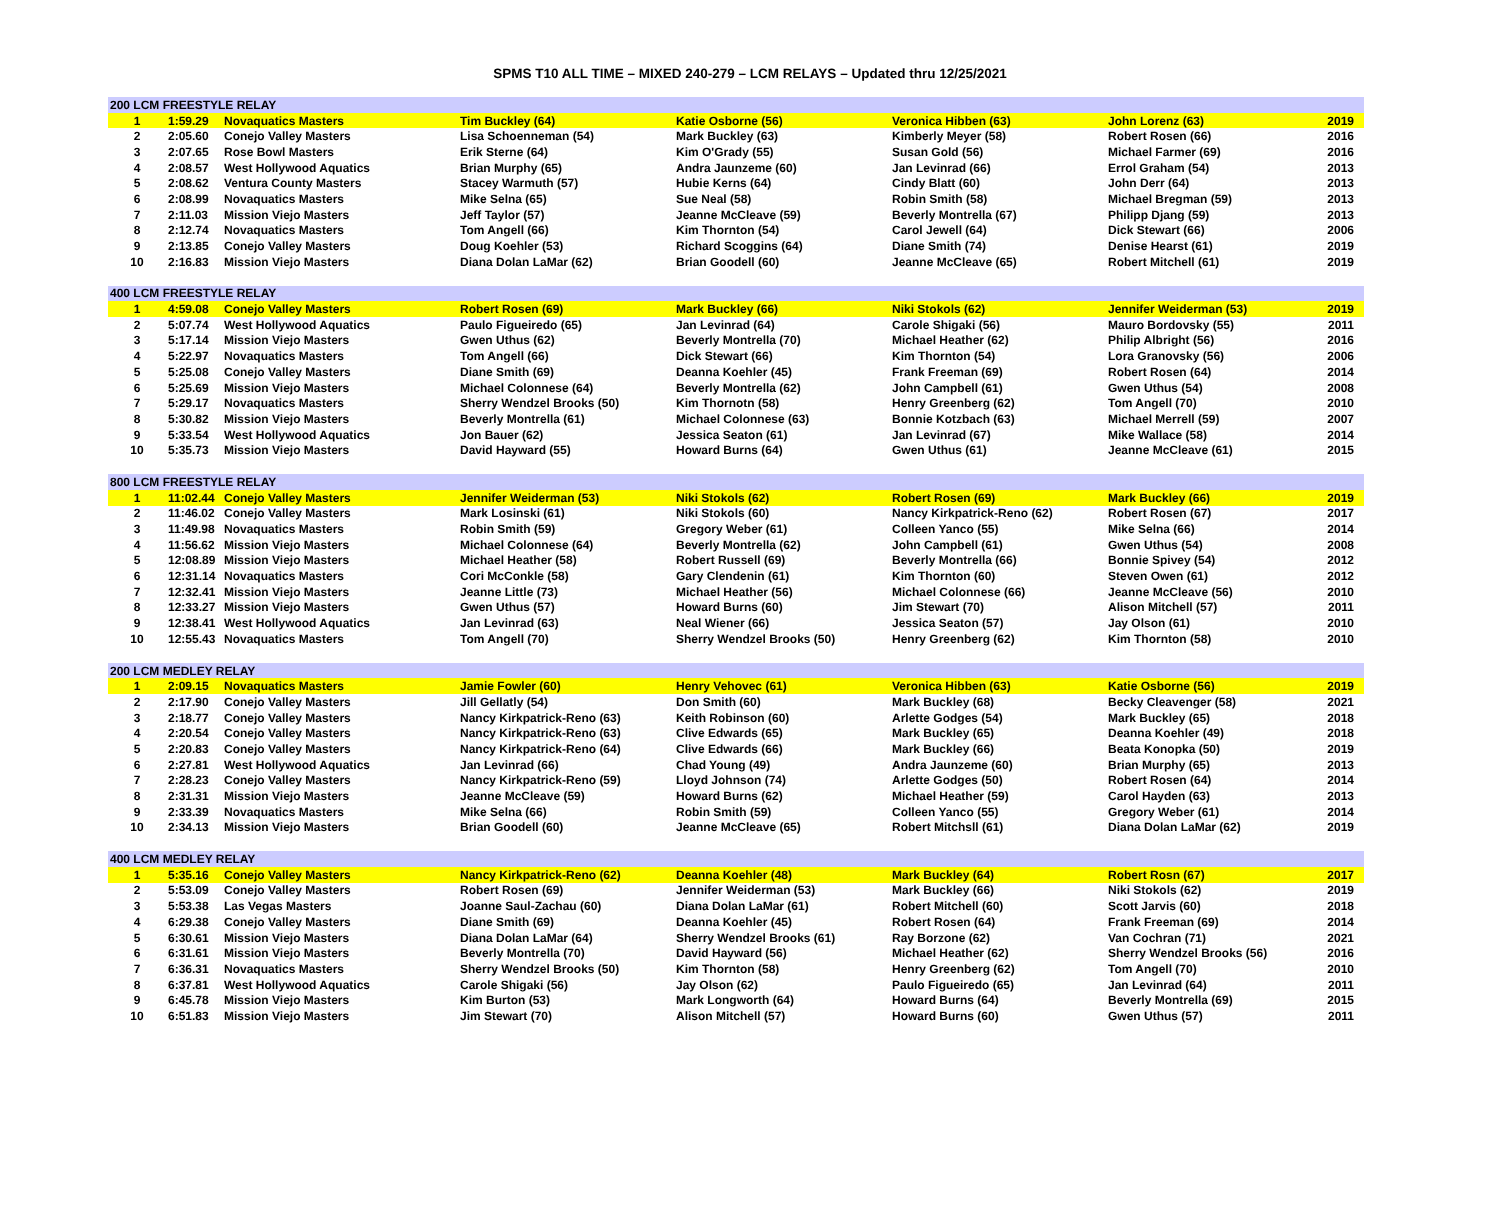SPMS T10 ALL TIME – MIXED 240-279 – LCM RELAYS – Updated thru 12/25/2021
| 200 LCM FREESTYLE RELAY | | | | | | | |
| 1 | 1:59.29 | Novaquatics Masters | Tim Buckley (64) | Katie Osborne (56) | Veronica Hibben (63) | John Lorenz (63) | 2019 |
| 2 | 2:05.60 | Conejo Valley Masters | Lisa Schoenneman (54) | Mark Buckley (63) | Kimberly Meyer (58) | Robert Rosen (66) | 2016 |
| 3 | 2:07.65 | Rose Bowl Masters | Erik Sterne (64) | Kim O'Grady (55) | Susan Gold (56) | Michael Farmer (69) | 2016 |
| 4 | 2:08.57 | West Hollywood Aquatics | Brian Murphy (65) | Andra Jaunzeme (60) | Jan Levinrad (66) | Errol Graham (54) | 2013 |
| 5 | 2:08.62 | Ventura County Masters | Stacey Warmuth (57) | Hubie Kerns (64) | Cindy Blatt (60) | John Derr (64) | 2013 |
| 6 | 2:08.99 | Novaquatics Masters | Mike Selna (65) | Sue Neal (58) | Robin Smith (58) | Michael Bregman (59) | 2013 |
| 7 | 2:11.03 | Mission Viejo Masters | Jeff Taylor (57) | Jeanne McCleave (59) | Beverly Montrella (67) | Philipp Djang (59) | 2013 |
| 8 | 2:12.74 | Novaquatics Masters | Tom Angell (66) | Kim Thornton (54) | Carol Jewell (64) | Dick Stewart (66) | 2006 |
| 9 | 2:13.85 | Conejo Valley Masters | Doug Koehler (53) | Richard Scoggins (64) | Diane Smith (74) | Denise Hearst (61) | 2019 |
| 10 | 2:16.83 | Mission Viejo Masters | Diana Dolan LaMar (62) | Brian Goodell (60) | Jeanne McCleave (65) | Robert Mitchell (61) | 2019 |
| 400 LCM FREESTYLE RELAY | | | | | | | |
| 1 | 4:59.08 | Conejo Valley Masters | Robert Rosen (69) | Mark Buckley (66) | Niki Stokols (62) | Jennifer Weiderman (53) | 2019 |
| 2 | 5:07.74 | West Hollywood Aquatics | Paulo Figueiredo (65) | Jan Levinrad (64) | Carole Shigaki (56) | Mauro Bordovsky (55) | 2011 |
| 3 | 5:17.14 | Mission Viejo Masters | Gwen Uthus (62) | Beverly Montrella (70) | Michael Heather (62) | Philip Albright (56) | 2016 |
| 4 | 5:22.97 | Novaquatics Masters | Tom Angell (66) | Dick Stewart (66) | Kim Thornton (54) | Lora Granovsky (56) | 2006 |
| 5 | 5:25.08 | Conejo Valley Masters | Diane Smith (69) | Deanna Koehler (45) | Frank Freeman (69) | Robert Rosen (64) | 2014 |
| 6 | 5:25.69 | Mission Viejo Masters | Michael Colonnese (64) | Beverly Montrella (62) | John Campbell (61) | Gwen Uthus (54) | 2008 |
| 7 | 5:29.17 | Novaquatics Masters | Sherry Wendzel Brooks (50) | Kim Thornotn (58) | Henry Greenberg (62) | Tom Angell (70) | 2010 |
| 8 | 5:30.82 | Mission Viejo Masters | Beverly Montrella (61) | Michael Colonnese (63) | Bonnie Kotzbach (63) | Michael Merrell (59) | 2007 |
| 9 | 5:33.54 | West Hollywood Aquatics | Jon Bauer (62) | Jessica Seaton (61) | Jan Levinrad (67) | Mike Wallace (58) | 2014 |
| 10 | 5:35.73 | Mission Viejo Masters | David Hayward (55) | Howard Burns (64) | Gwen Uthus (61) | Jeanne McCleave (61) | 2015 |
| 800 LCM FREESTYLE RELAY | | | | | | | |
| 1 | 11:02.44 | Conejo Valley Masters | Jennifer Weiderman (53) | Niki Stokols (62) | Robert Rosen (69) | Mark Buckley (66) | 2019 |
| 2 | 11:46.02 | Conejo Valley Masters | Mark Losinski (61) | Niki Stokols (60) | Nancy Kirkpatrick-Reno (62) | Robert Rosen (67) | 2017 |
| 3 | 11:49.98 | Novaquatics Masters | Robin Smith (59) | Gregory Weber (61) | Colleen Yanco (55) | Mike Selna (66) | 2014 |
| 4 | 11:56.62 | Mission Viejo Masters | Michael Colonnese (64) | Beverly Montrella (62) | John Campbell (61) | Gwen Uthus (54) | 2008 |
| 5 | 12:08.89 | Mission Viejo Masters | Michael Heather (58) | Robert Russell (69) | Beverly Montrella (66) | Bonnie Spivey (54) | 2012 |
| 6 | 12:31.14 | Novaquatics Masters | Cori McConkle (58) | Gary Clendenin (61) | Kim Thornton (60) | Steven Owen (61) | 2012 |
| 7 | 12:32.41 | Mission Viejo Masters | Jeanne Little (73) | Michael Heather (56) | Michael Colonnese (66) | Jeanne McCleave (56) | 2010 |
| 8 | 12:33.27 | Mission Viejo Masters | Gwen Uthus (57) | Howard Burns (60) | Jim Stewart (70) | Alison Mitchell (57) | 2011 |
| 9 | 12:38.41 | West Hollywood Aquatics | Jan Levinrad (63) | Neal Wiener (66) | Jessica Seaton (57) | Jay Olson (61) | 2010 |
| 10 | 12:55.43 | Novaquatics Masters | Tom Angell (70) | Sherry Wendzel Brooks (50) | Henry Greenberg (62) | Kim Thornton (58) | 2010 |
| 200 LCM MEDLEY RELAY | | | | | | | |
| 1 | 2:09.15 | Novaquatics Masters | Jamie Fowler (60) | Henry Vehovec (61) | Veronica Hibben (63) | Katie Osborne (56) | 2019 |
| 2 | 2:17.90 | Conejo Valley Masters | Jill Gellatly (54) | Don Smith (60) | Mark Buckley (68) | Becky Cleavenger (58) | 2021 |
| 3 | 2:18.77 | Conejo Valley Masters | Nancy Kirkpatrick-Reno (63) | Keith Robinson (60) | Arlette Godges (54) | Mark Buckley (65) | 2018 |
| 4 | 2:20.54 | Conejo Valley Masters | Nancy Kirkpatrick-Reno (63) | Clive Edwards (65) | Mark Buckley (65) | Deanna Koehler (49) | 2018 |
| 5 | 2:20.83 | Conejo Valley Masters | Nancy Kirkpatrick-Reno (64) | Clive Edwards (66) | Mark Buckley (66) | Beata Konopka (50) | 2019 |
| 6 | 2:27.81 | West Hollywood Aquatics | Jan Levinrad (66) | Chad Young (49) | Andra Jaunzeme (60) | Brian Murphy (65) | 2013 |
| 7 | 2:28.23 | Conejo Valley Masters | Nancy Kirkpatrick-Reno (59) | Lloyd Johnson (74) | Arlette Godges (50) | Robert Rosen (64) | 2014 |
| 8 | 2:31.31 | Mission Viejo Masters | Jeanne McCleave (59) | Howard Burns (62) | Michael Heather (59) | Carol Hayden (63) | 2013 |
| 9 | 2:33.39 | Novaquatics Masters | Mike Selna (66) | Robin Smith (59) | Colleen Yanco (55) | Gregory Weber (61) | 2014 |
| 10 | 2:34.13 | Mission Viejo Masters | Brian Goodell (60) | Jeanne McCleave (65) | Robert Mitchsll (61) | Diana Dolan LaMar (62) | 2019 |
| 400 LCM MEDLEY RELAY | | | | | | | |
| 1 | 5:35.16 | Conejo Valley Masters | Nancy Kirkpatrick-Reno (62) | Deanna Koehler (48) | Mark Buckley (64) | Robert Rosn (67) | 2017 |
| 2 | 5:53.09 | Conejo Valley Masters | Robert Rosen (69) | Jennifer Weiderman (53) | Mark Buckley (66) | Niki Stokols (62) | 2019 |
| 3 | 5:53.38 | Las Vegas Masters | Joanne Saul-Zachau (60) | Diana Dolan LaMar (61) | Robert Mitchell (60) | Scott Jarvis (60) | 2018 |
| 4 | 6:29.38 | Conejo Valley Masters | Diane Smith (69) | Deanna Koehler (45) | Robert Rosen (64) | Frank Freeman (69) | 2014 |
| 5 | 6:30.61 | Mission Viejo Masters | Diana Dolan LaMar (64) | Sherry Wendzel Brooks (61) | Ray Borzone (62) | Van Cochran (71) | 2021 |
| 6 | 6:31.61 | Mission Viejo Masters | Beverly Montrella (70) | David Hayward (56) | Michael Heather (62) | Sherry Wendzel Brooks (56) | 2016 |
| 7 | 6:36.31 | Novaquatics Masters | Sherry Wendzel Brooks (50) | Kim Thornton (58) | Henry Greenberg (62) | Tom Angell (70) | 2010 |
| 8 | 6:37.81 | West Hollywood Aquatics | Carole Shigaki (56) | Jay Olson (62) | Paulo Figueiredo (65) | Jan Levinrad (64) | 2011 |
| 9 | 6:45.78 | Mission Viejo Masters | Kim Burton (53) | Mark Longworth (64) | Howard Burns (64) | Beverly Montrella (69) | 2015 |
| 10 | 6:51.83 | Mission Viejo Masters | Jim Stewart (70) | Alison Mitchell (57) | Howard Burns (60) | Gwen Uthus (57) | 2011 |